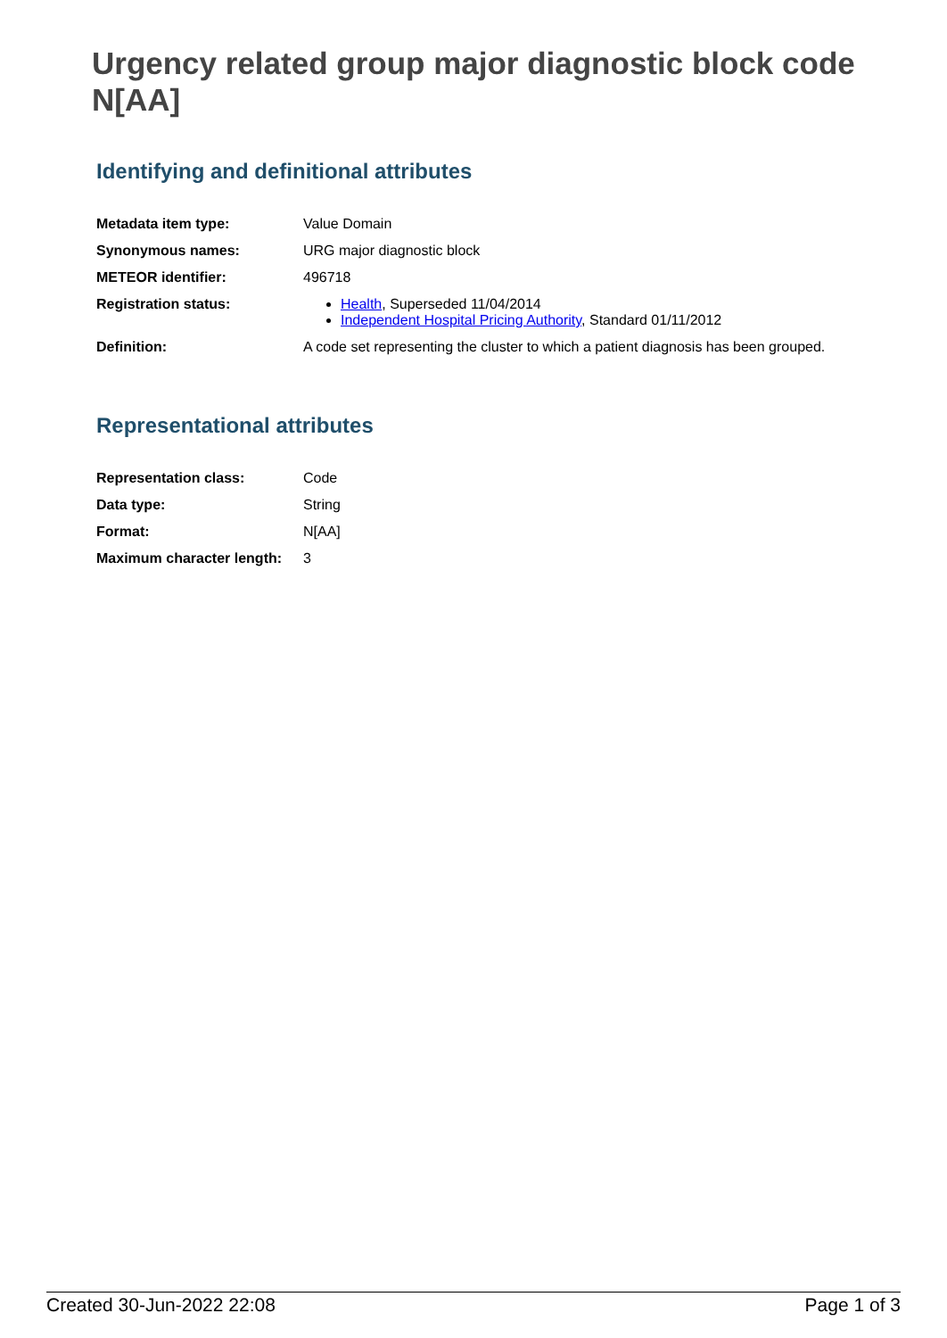Urgency related group major diagnostic block code N[AA]
Identifying and definitional attributes
| Metadata item type: | Value Domain |
| Synonymous names: | URG major diagnostic block |
| METEOR identifier: | 496718 |
| Registration status: | Health , Superseded 11/04/2014 Independent Hospital Pricing Authority , Standard 01/11/2012 |
| Definition: | A code set representing the cluster to which a patient diagnosis has been grouped. |
Representational attributes
| Representation class: | Code |
| Data type: | String |
| Format: | N[AA] |
| Maximum character length: | 3 |
Created 30-Jun-2022 22:08 Page 1 of 3